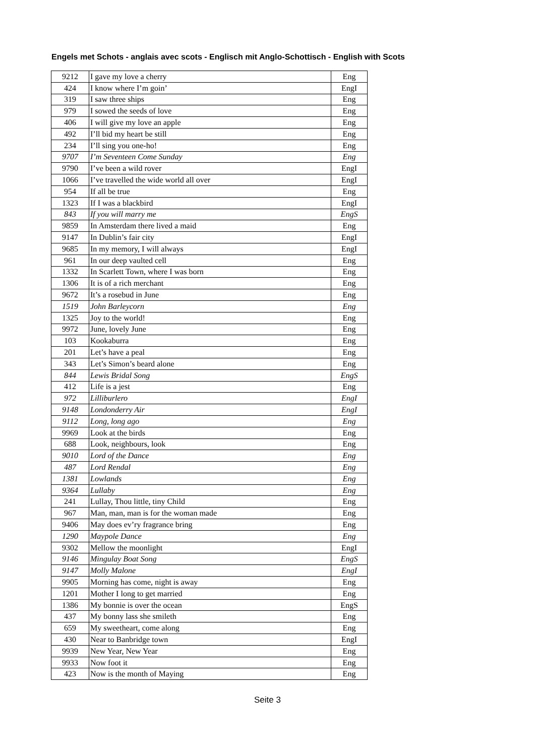Engels met Schots - anglais avec scots - Englisch mit Anglo-Schottisch - English with Scots
| 9212 | I gave my love a cherry | Eng |
| 424 | I know where I’m goin’ | EngI |
| 319 | I saw three ships | Eng |
| 979 | I sowed the seeds of love | Eng |
| 406 | I will give my love an apple | Eng |
| 492 | I’ll bid my heart be still | Eng |
| 234 | I’ll sing you one-ho! | Eng |
| 9707 | I’m Seventeen Come Sunday | Eng |
| 9790 | I’ve been a wild rover | EngI |
| 1066 | I’ve travelled the wide world all over | EngI |
| 954 | If all be true | Eng |
| 1323 | If I was a blackbird | EngI |
| 843 | If you will marry me | EngS |
| 9859 | In Amsterdam there lived a maid | Eng |
| 9147 | In Dublin’s fair city | EngI |
| 9685 | In my memory, I will always | EngI |
| 961 | In our deep vaulted cell | Eng |
| 1332 | In Scarlett Town, where I was born | Eng |
| 1306 | It is of a rich merchant | Eng |
| 9672 | It’s a rosebud in June | Eng |
| 1519 | John Barleycorn | Eng |
| 1325 | Joy to the world! | Eng |
| 9972 | June, lovely June | Eng |
| 103 | Kookaburra | Eng |
| 201 | Let’s have a peal | Eng |
| 343 | Let’s Simon’s beard alone | Eng |
| 844 | Lewis Bridal Song | EngS |
| 412 | Life is a jest | Eng |
| 972 | Lilliburlero | EngI |
| 9148 | Londonderry Air | EngI |
| 9112 | Long, long ago | Eng |
| 9969 | Look at the birds | Eng |
| 688 | Look, neighbours, look | Eng |
| 9010 | Lord of the Dance | Eng |
| 487 | Lord Rendal | Eng |
| 1381 | Lowlands | Eng |
| 9364 | Lullaby | Eng |
| 241 | Lullay, Thou little, tiny Child | Eng |
| 967 | Man, man, man is for the woman made | Eng |
| 9406 | May does ev’ry fragrance bring | Eng |
| 1290 | Maypole Dance | Eng |
| 9302 | Mellow the moonlight | EngI |
| 9146 | Mingulay Boat Song | EngS |
| 9147 | Molly Malone | EngI |
| 9905 | Morning has come, night is away | Eng |
| 1201 | Mother I long to get married | Eng |
| 1386 | My bonnie is over the ocean | EngS |
| 437 | My bonny lass she smileth | Eng |
| 659 | My sweetheart, come along | Eng |
| 430 | Near to Banbridge town | EngI |
| 9939 | New Year, New Year | Eng |
| 9933 | Now foot it | Eng |
| 423 | Now is the month of Maying | Eng |
Seite 3